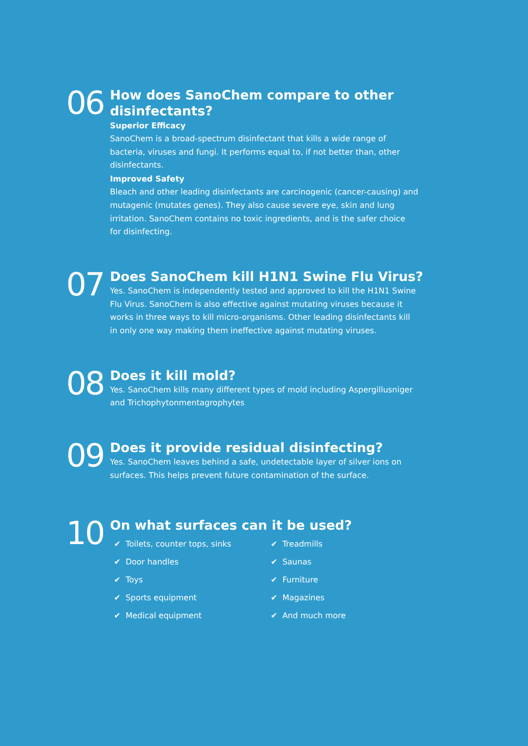06
How does SanoChem compare to other disinfectants?
Superior Efficacy
SanoChem is a broad-spectrum disinfectant that kills a wide range of bacteria, viruses and fungi. It performs equal to, if not better than, other disinfectants.
Improved Safety
Bleach and other leading disinfectants are carcinogenic (cancer-causing) and mutagenic (mutates genes). They also cause severe eye, skin and lung irritation. SanoChem contains no toxic ingredients, and is the safer choice for disinfecting.
07
Does SanoChem kill H1N1 Swine Flu Virus?
Yes. SanoChem is independently tested and approved to kill the H1N1 Swine Flu Virus. SanoChem is also effective against mutating viruses because it works in three ways to kill micro-organisms. Other leading disinfectants kill in only one way making them ineffective against mutating viruses.
08
Does it kill mold?
Yes. SanoChem kills many different types of mold including Aspergillusniger and Trichophytonmentagrophytes
09
Does it provide residual disinfecting?
Yes. SanoChem leaves behind a safe, undetectable layer of silver ions on surfaces. This helps prevent future contamination of the surface.
10
On what surfaces can it be used?
✔ Toilets, counter tops, sinks
✔ Treadmills
✔ Door handles
✔ Saunas
✔ Toys
✔ Furniture
✔ Sports equipment
✔ Magazines
✔ Medical equipment
✔ And much more